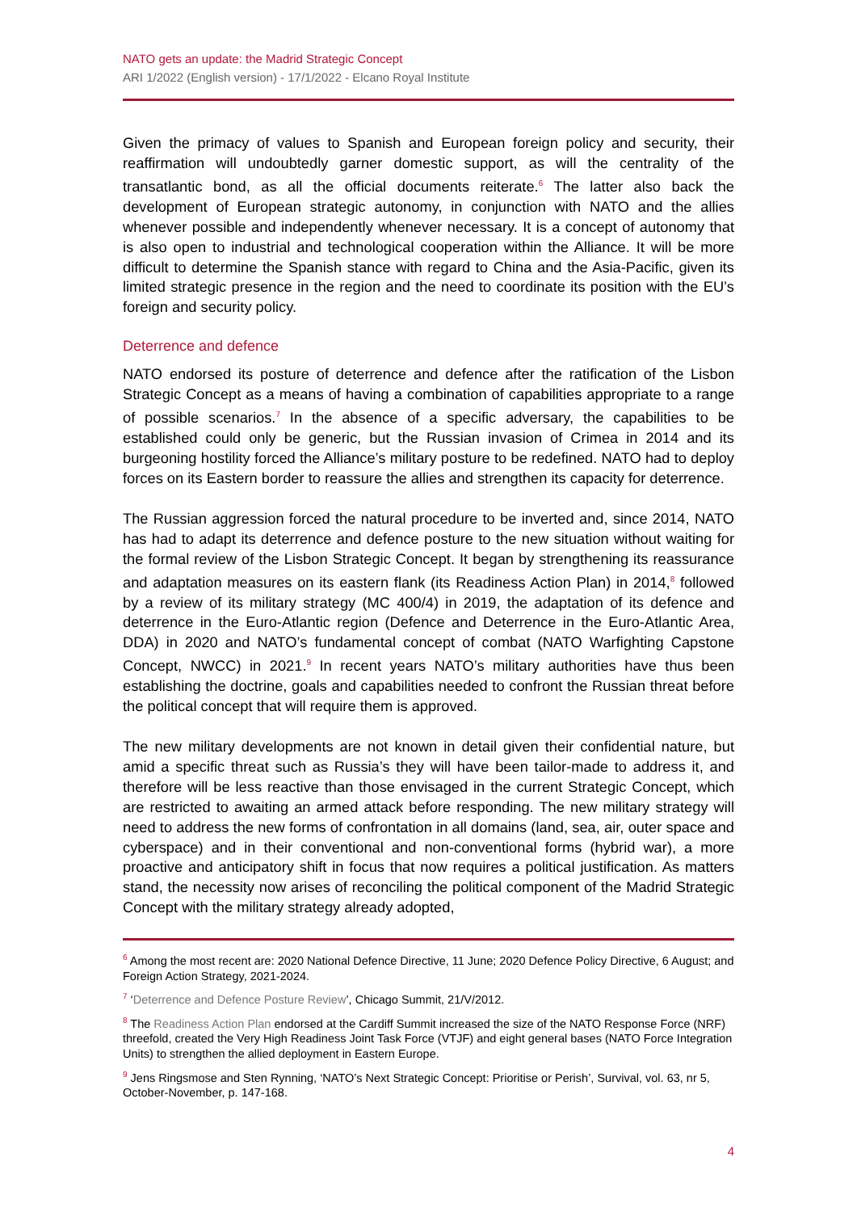NATO gets an update: the Madrid Strategic Concept
ARI 1/2022 (English version) - 17/1/2022 - Elcano Royal Institute
Given the primacy of values to Spanish and European foreign policy and security, their reaffirmation will undoubtedly garner domestic support, as will the centrality of the transatlantic bond, as all the official documents reiterate.<sup>6</sup> The latter also back the development of European strategic autonomy, in conjunction with NATO and the allies whenever possible and independently whenever necessary. It is a concept of autonomy that is also open to industrial and technological cooperation within the Alliance. It will be more difficult to determine the Spanish stance with regard to China and the Asia-Pacific, given its limited strategic presence in the region and the need to coordinate its position with the EU’s foreign and security policy.
Deterrence and defence
NATO endorsed its posture of deterrence and defence after the ratification of the Lisbon Strategic Concept as a means of having a combination of capabilities appropriate to a range of possible scenarios.<sup>7</sup> In the absence of a specific adversary, the capabilities to be established could only be generic, but the Russian invasion of Crimea in 2014 and its burgeoning hostility forced the Alliance’s military posture to be redefined. NATO had to deploy forces on its Eastern border to reassure the allies and strengthen its capacity for deterrence.
The Russian aggression forced the natural procedure to be inverted and, since 2014, NATO has had to adapt its deterrence and defence posture to the new situation without waiting for the formal review of the Lisbon Strategic Concept. It began by strengthening its reassurance and adaptation measures on its eastern flank (its Readiness Action Plan) in 2014,<sup>8</sup> followed by a review of its military strategy (MC 400/4) in 2019, the adaptation of its defence and deterrence in the Euro-Atlantic region (Defence and Deterrence in the Euro-Atlantic Area, DDA) in 2020 and NATO’s fundamental concept of combat (NATO Warfighting Capstone Concept, NWCC) in 2021.<sup>9</sup> In recent years NATO’s military authorities have thus been establishing the doctrine, goals and capabilities needed to confront the Russian threat before the political concept that will require them is approved.
The new military developments are not known in detail given their confidential nature, but amid a specific threat such as Russia’s they will have been tailor-made to address it, and therefore will be less reactive than those envisaged in the current Strategic Concept, which are restricted to awaiting an armed attack before responding. The new military strategy will need to address the new forms of confrontation in all domains (land, sea, air, outer space and cyberspace) and in their conventional and non-conventional forms (hybrid war), a more proactive and anticipatory shift in focus that now requires a political justification. As matters stand, the necessity now arises of reconciling the political component of the Madrid Strategic Concept with the military strategy already adopted,
<sup>6</sup> Among the most recent are: 2020 National Defence Directive, 11 June; 2020 Defence Policy Directive, 6 August; and Foreign Action Strategy, 2021-2024.
<sup>7</sup> ‘Deterrence and Defence Posture Review’, Chicago Summit, 21/V/2012.
<sup>8</sup> The Readiness Action Plan endorsed at the Cardiff Summit increased the size of the NATO Response Force (NRF) threefold, created the Very High Readiness Joint Task Force (VTJF) and eight general bases (NATO Force Integration Units) to strengthen the allied deployment in Eastern Europe.
<sup>9</sup> Jens Ringsmose and Sten Rynning, ‘NATO’s Next Strategic Concept: Prioritise or Perish’, Survival, vol. 63, nr 5, October-November, p. 147-168.
4